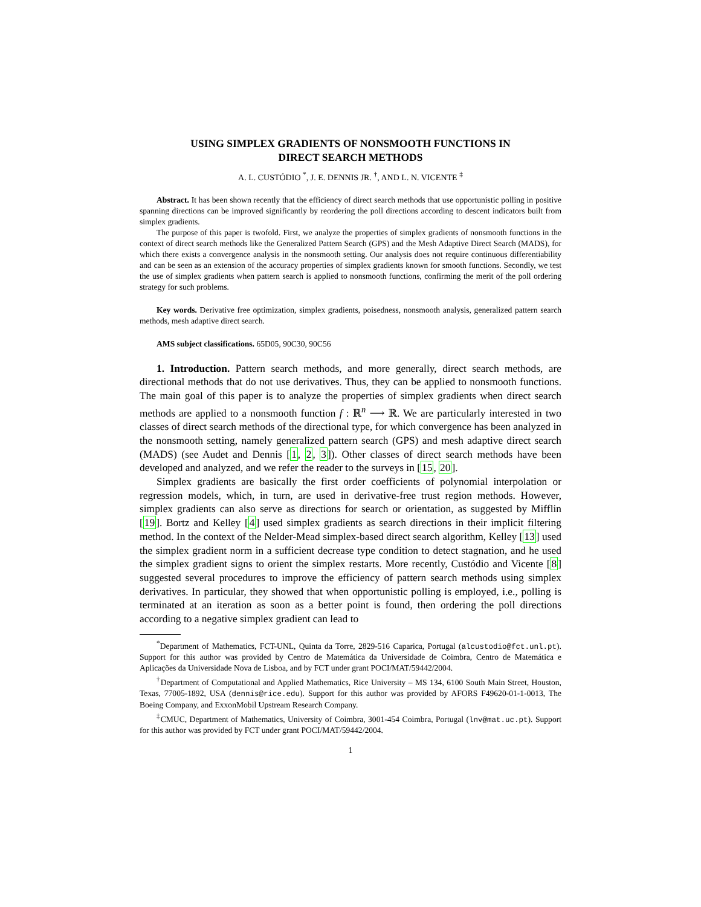USING SIMPLEX GRADIENTS OF NONSMOOTH FUNCTIONS IN
DIRECT SEARCH METHODS
A. L. CUSTÓDIO <sup>*</sup>, J. E. DENNIS JR. <sup>†</sup>, AND L. N. VICENTE <sup>‡</sup>
Abstract. It has been shown recently that the efficiency of direct search methods that use opportunistic polling in positive spanning directions can be improved significantly by reordering the poll directions according to descent indicators built from simplex gradients.
The purpose of this paper is twofold. First, we analyze the properties of simplex gradients of nonsmooth functions in the context of direct search methods like the Generalized Pattern Search (GPS) and the Mesh Adaptive Direct Search (MADS), for which there exists a convergence analysis in the nonsmooth setting. Our analysis does not require continuous differentiability and can be seen as an extension of the accuracy properties of simplex gradients known for smooth functions. Secondly, we test the use of simplex gradients when pattern search is applied to nonsmooth functions, confirming the merit of the poll ordering strategy for such problems.
Key words. Derivative free optimization, simplex gradients, poisedness, nonsmooth analysis, generalized pattern search methods, mesh adaptive direct search.
AMS subject classifications. 65D05, 90C30, 90C56
1. Introduction. Pattern search methods, and more generally, direct search methods, are directional methods that do not use derivatives. Thus, they can be applied to nonsmooth functions. The main goal of this paper is to analyze the properties of simplex gradients when direct search methods are applied to a nonsmooth function f : ℝ<sup>n</sup> ⟶ ℝ. We are particularly interested in two classes of direct search methods of the directional type, for which convergence has been analyzed in the nonsmooth setting, namely generalized pattern search (GPS) and mesh adaptive direct search (MADS) (see Audet and Dennis [1, 2, 3]). Other classes of direct search methods have been developed and analyzed, and we refer the reader to the surveys in [15, 20].
Simplex gradients are basically the first order coefficients of polynomial interpolation or regression models, which, in turn, are used in derivative-free trust region methods. However, simplex gradients can also serve as directions for search or orientation, as suggested by Mifflin [19]. Bortz and Kelley [4] used simplex gradients as search directions in their implicit filtering method. In the context of the Nelder-Mead simplex-based direct search algorithm, Kelley [13] used the simplex gradient norm in a sufficient decrease type condition to detect stagnation, and he used the simplex gradient signs to orient the simplex restarts. More recently, Custódio and Vicente [8] suggested several procedures to improve the efficiency of pattern search methods using simplex derivatives. In particular, they showed that when opportunistic polling is employed, i.e., polling is terminated at an iteration as soon as a better point is found, then ordering the poll directions according to a negative simplex gradient can lead to
<sup>*</sup> Department of Mathematics, FCT-UNL, Quinta da Torre, 2829-516 Caparica, Portugal (alcustodio@fct.unl.pt). Support for this author was provided by Centro de Matemática da Universidade de Coimbra, Centro de Matemática e Aplicações da Universidade Nova de Lisboa, and by FCT under grant POCI/MAT/59442/2004.
<sup>†</sup> Department of Computational and Applied Mathematics, Rice University – MS 134, 6100 South Main Street, Houston, Texas, 77005-1892, USA (dennis@rice.edu). Support for this author was provided by AFORS F49620-01-1-0013, The Boeing Company, and ExxonMobil Upstream Research Company.
<sup>‡</sup> CMUC, Department of Mathematics, University of Coimbra, 3001-454 Coimbra, Portugal (lnv@mat.uc.pt). Support for this author was provided by FCT under grant POCI/MAT/59442/2004.
1